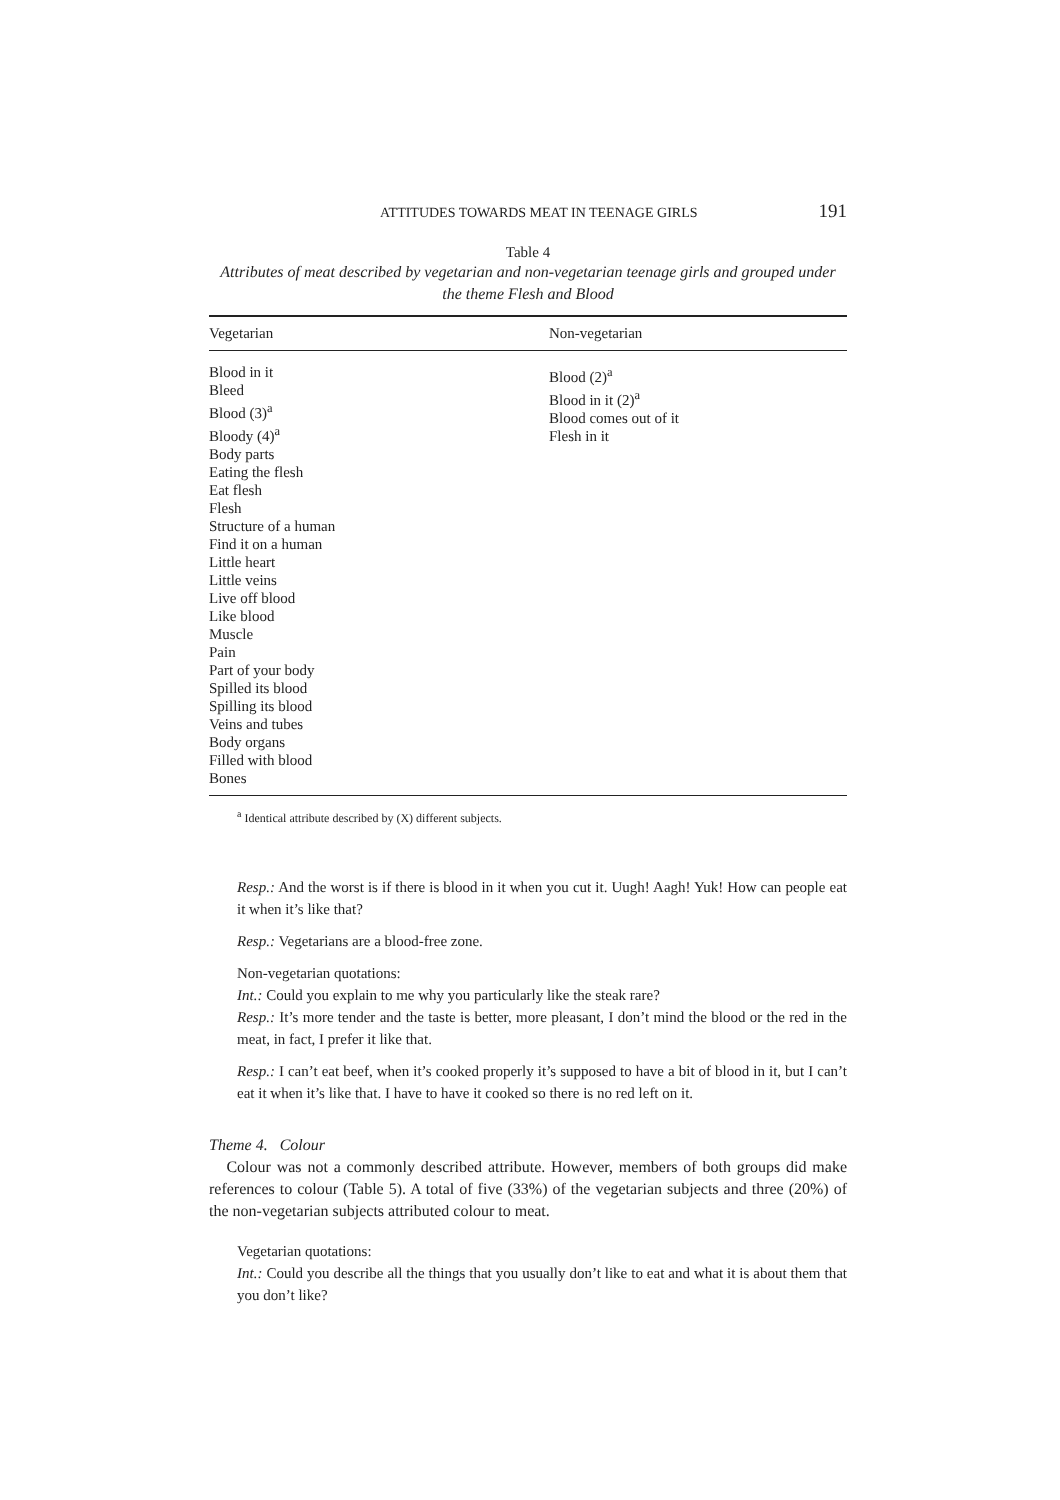ATTITUDES TOWARDS MEAT IN TEENAGE GIRLS 191
Table 4
Attributes of meat described by vegetarian and non-vegetarian teenage girls and grouped under the theme Flesh and Blood
| Vegetarian | Non-vegetarian |
| --- | --- |
| Blood in it Bleed Blood (3)<sup>a</sup> Bloody (4)<sup>a</sup> Body parts Eating the flesh Eat flesh Flesh Structure of a human Find it on a human Little heart Little veins Live off blood Like blood Muscle Pain Part of your body Spilled its blood Spilling its blood Veins and tubes Body organs Filled with blood Bones | Blood (2)<sup>a</sup> Blood in it (2)<sup>a</sup> Blood comes out of it Flesh in it |
<sup>a</sup> Identical attribute described by (X) different subjects.
Resp.: And the worst is if there is blood in it when you cut it. Uugh! Aagh! Yuk! How can people eat it when it’s like that?
Resp.: Vegetarians are a blood-free zone.
Non-vegetarian quotations:
Int.: Could you explain to me why you particularly like the steak rare?
Resp.: It’s more tender and the taste is better, more pleasant, I don’t mind the blood or the red in the meat, in fact, I prefer it like that.
Resp.: I can’t eat beef, when it’s cooked properly it’s supposed to have a bit of blood in it, but I can’t eat it when it’s like that. I have to have it cooked so there is no red left on it.
Theme 4. Colour
Colour was not a commonly described attribute. However, members of both groups did make references to colour (Table 5). A total of five (33%) of the vegetarian subjects and three (20%) of the non-vegetarian subjects attributed colour to meat.
Vegetarian quotations:
Int.: Could you describe all the things that you usually don’t like to eat and what it is about them that you don’t like?